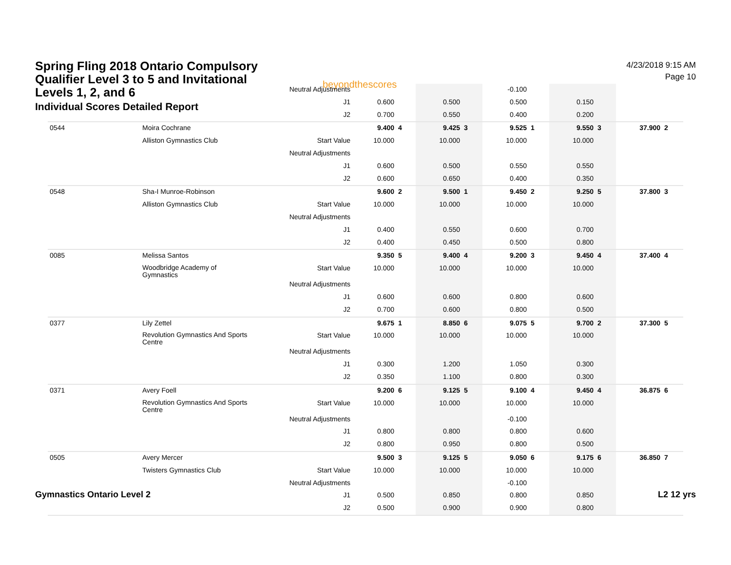Spring Fling 2018 Ontario Compulsory Qualifier Level 3 to 5 and Invitational Levels 1, 2, and 6
Individual Scores Detailed Report
beyondthescores
4/23/2018 9:15 AM
Page 10
| | | Neutral Adjustments | | | | | -0.100 | | | | | |
| | | J1 | 0.600 | | 0.500 | | 0.500 | | 0.150 | | | |
| | | J2 | 0.700 | | 0.550 | | 0.400 | | 0.200 | | | |
| 0544 | Moira Cochrane | | 9.400 | 4 | 9.425 | 3 | 9.525 | 1 | 9.550 | 3 | 37.900 | 2 |
| | Alliston Gymnastics Club | Start Value | 10.000 | | 10.000 | | 10.000 | | 10.000 | | | |
| | | Neutral Adjustments | | | | | | | | | | |
| | | J1 | 0.600 | | 0.500 | | 0.550 | | 0.550 | | | |
| | | J2 | 0.600 | | 0.650 | | 0.400 | | 0.350 | | | |
| 0548 | Sha-I Munroe-Robinson | | 9.600 | 2 | 9.500 | 1 | 9.450 | 2 | 9.250 | 5 | 37.800 | 3 |
| | Alliston Gymnastics Club | Start Value | 10.000 | | 10.000 | | 10.000 | | 10.000 | | | |
| | | Neutral Adjustments | | | | | | | | | | |
| | | J1 | 0.400 | | 0.550 | | 0.600 | | 0.700 | | | |
| | | J2 | 0.400 | | 0.450 | | 0.500 | | 0.800 | | | |
| 0085 | Melissa Santos | | 9.350 | 5 | 9.400 | 4 | 9.200 | 3 | 9.450 | 4 | 37.400 | 4 |
| | Woodbridge Academy of Gymnastics | Start Value | 10.000 | | 10.000 | | 10.000 | | 10.000 | | | |
| | | Neutral Adjustments | | | | | | | | | | |
| | | J1 | 0.600 | | 0.600 | | 0.800 | | 0.600 | | | |
| | | J2 | 0.700 | | 0.600 | | 0.800 | | 0.500 | | | |
| 0377 | Lily Zettel | | 9.675 | 1 | 8.850 | 6 | 9.075 | 5 | 9.700 | 2 | 37.300 | 5 |
| | Revolution Gymnastics And Sports Centre | Start Value | 10.000 | | 10.000 | | 10.000 | | 10.000 | | | |
| | | Neutral Adjustments | | | | | | | | | | |
| | | J1 | 0.300 | | 1.200 | | 1.050 | | 0.300 | | | |
| | | J2 | 0.350 | | 1.100 | | 0.800 | | 0.300 | | | |
| 0371 | Avery Foell | | 9.200 | 6 | 9.125 | 5 | 9.100 | 4 | 9.450 | 4 | 36.875 | 6 |
| | Revolution Gymnastics And Sports Centre | Start Value | 10.000 | | 10.000 | | 10.000 | | 10.000 | | | |
| | | Neutral Adjustments | | | | | -0.100 | | | | | |
| | | J1 | 0.800 | | 0.800 | | 0.800 | | 0.600 | | | |
| | | J2 | 0.800 | | 0.950 | | 0.800 | | 0.500 | | | |
| 0505 | Avery Mercer | | 9.500 | 3 | 9.125 | 5 | 9.050 | 6 | 9.175 | 6 | 36.850 | 7 |
| | Twisters Gymnastics Club | Start Value | 10.000 | | 10.000 | | 10.000 | | 10.000 | | | |
| | | Neutral Adjustments | | | | | -0.100 | | | | | |
| | | J1 | 0.500 | | 0.850 | | 0.800 | | 0.850 | | | |
| | | J2 | 0.500 | | 0.900 | | 0.900 | | 0.800 | | | |
Gymnastics Ontario Level 2 L2 12 yrs